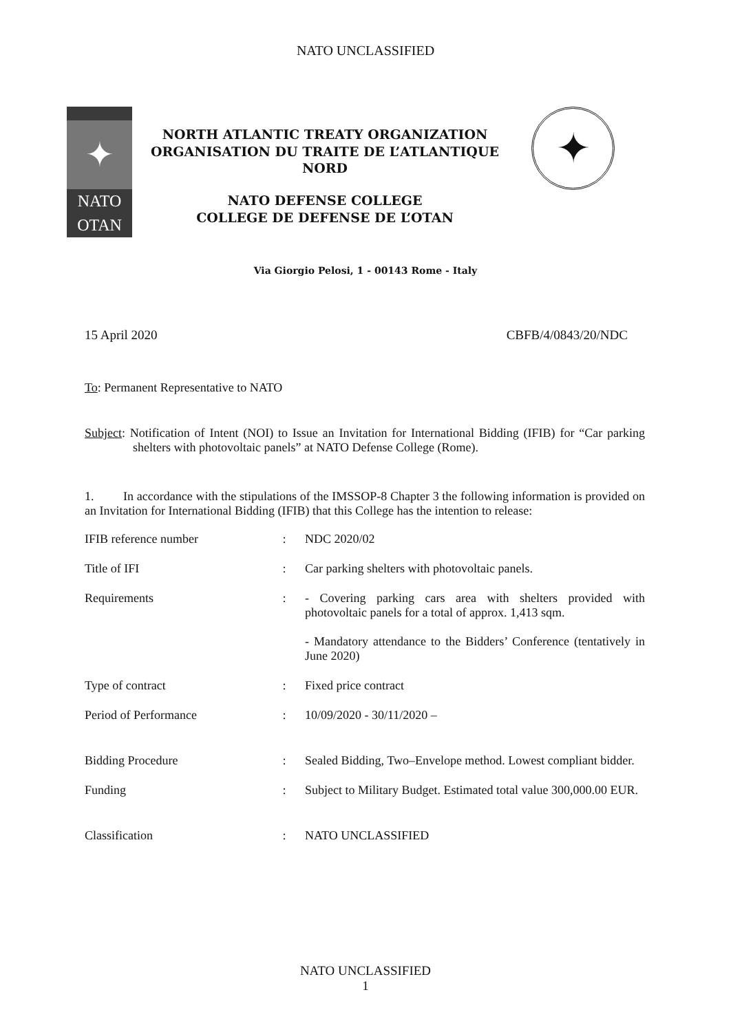NATO UNCLASSIFIED
✦
NATO
OTAN
NORTH ATLANTIC TREATY ORGANIZATION
ORGANISATION DU TRAITE DE L’ATLANTIQUE
NORD
NATO DEFENSE COLLEGE
COLLEGE DE DEFENSE DE L’OTAN
✦
Via Giorgio Pelosi, 1 - 00143 Rome - Italy
15 April 2020 CBFB/4/0843/20/NDC
To: Permanent Representative to NATO
Subject: Notification of Intent (NOI) to Issue an Invitation for International Bidding (IFIB) for “Car parking shelters with photovoltaic panels” at NATO Defense College (Rome).
1. In accordance with the stipulations of the IMSSOP-8 Chapter 3 the following information is provided on an Invitation for International Bidding (IFIB) that this College has the intention to release:
| IFIB reference number | : | NDC 2020/02 |
| Title of IFI | : | Car parking shelters with photovoltaic panels. |
| Requirements | : | - Covering parking cars area with shelters provided with photovoltaic panels for a total of approx. 1,413 sqm. - Mandatory attendance to the Bidders’ Conference (tentatively in June 2020) |
| Type of contract | : | Fixed price contract |
| Period of Performance | : | 10/09/2020 - 30/11/2020 – |
| Bidding Procedure | : | Sealed Bidding, Two–Envelope method. Lowest compliant bidder. |
| Funding | : | Subject to Military Budget. Estimated total value 300,000.00 EUR. |
| Classification | : | NATO UNCLASSIFIED |
NATO UNCLASSIFIED
1